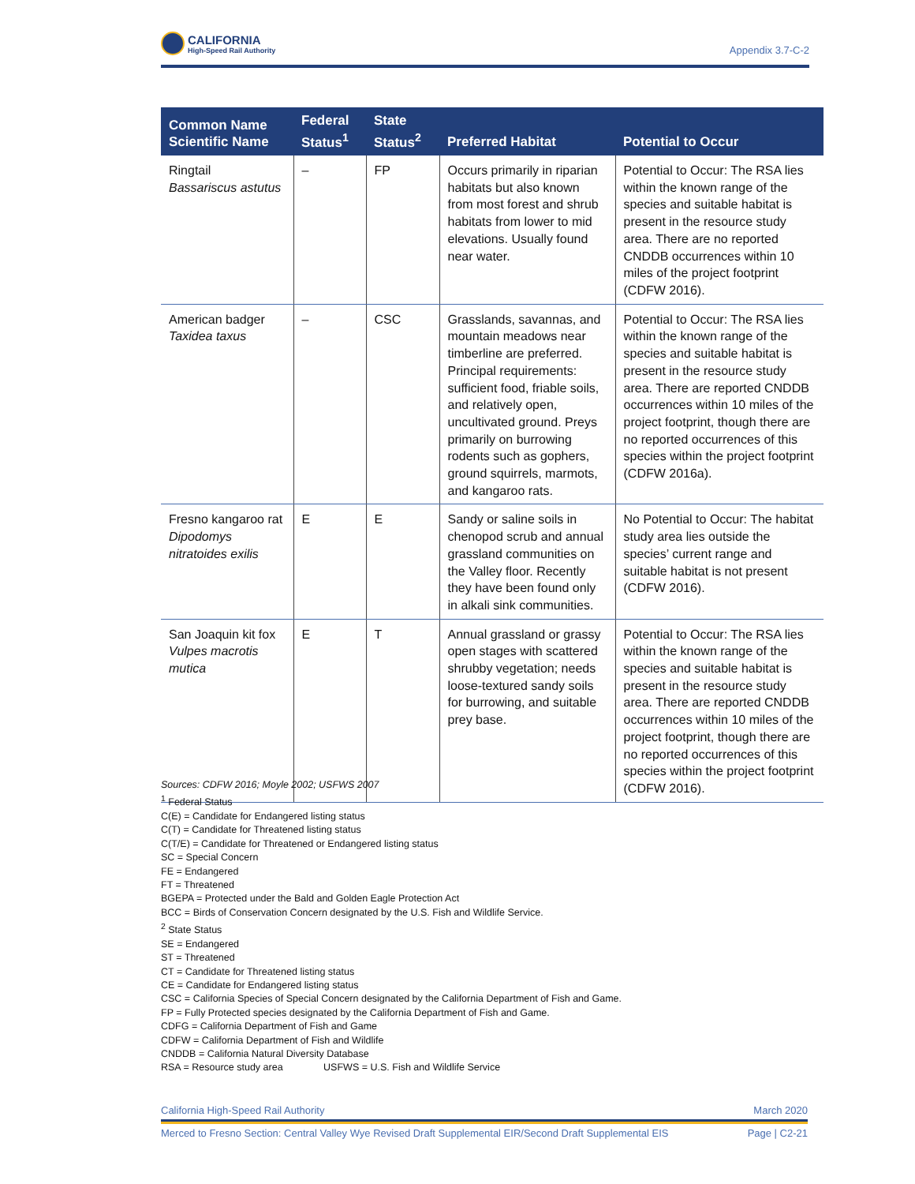CALIFORNIA
High-Speed Rail Authority
Appendix 3.7-C-2
| Common Name Scientific Name | Federal Status<sup>1</sup> | State Status<sup>2</sup> | Preferred Habitat | Potential to Occur |
| --- | --- | --- | --- | --- |
| Ringtail Bassariscus astutus | – | FP | Occurs primarily in riparian habitats but also known from most forest and shrub habitats from lower to mid elevations. Usually found near water. | Potential to Occur: The RSA lies within the known range of the species and suitable habitat is present in the resource study area. There are no reported CNDDB occurrences within 10 miles of the project footprint (CDFW 2016). |
| American badger Taxidea taxus | – | CSC | Grasslands, savannas, and mountain meadows near timberline are preferred. Principal requirements: sufficient food, friable soils, and relatively open, uncultivated ground. Preys primarily on burrowing rodents such as gophers, ground squirrels, marmots, and kangaroo rats. | Potential to Occur: The RSA lies within the known range of the species and suitable habitat is present in the resource study area. There are reported CNDDB occurrences within 10 miles of the project footprint, though there are no reported occurrences of this species within the project footprint (CDFW 2016a). |
| Fresno kangaroo rat Dipodomys nitratoides exilis | E | E | Sandy or saline soils in chenopod scrub and annual grassland communities on the Valley floor. Recently they have been found only in alkali sink communities. | No Potential to Occur: The habitat study area lies outside the species’ current range and suitable habitat is not present (CDFW 2016). |
| San Joaquin kit fox Vulpes macrotis mutica | E | T | Annual grassland or grassy open stages with scattered shrubby vegetation; needs loose-textured sandy soils for burrowing, and suitable prey base. | Potential to Occur: The RSA lies within the known range of the species and suitable habitat is present in the resource study area. There are reported CNDDB occurrences within 10 miles of the project footprint, though there are no reported occurrences of this species within the project footprint (CDFW 2016). |
Sources: CDFW 2016; Moyle 2002; USFWS 2007
<sup>1</sup> Federal Status
C(E) = Candidate for Endangered listing status
C(T) = Candidate for Threatened listing status
C(T/E) = Candidate for Threatened or Endangered listing status
SC = Special Concern
FE = Endangered
FT = Threatened
BGEPA = Protected under the Bald and Golden Eagle Protection Act
BCC = Birds of Conservation Concern designated by the U.S. Fish and Wildlife Service.
<sup>2</sup> State Status
SE = Endangered
ST = Threatened
CT = Candidate for Threatened listing status
CE = Candidate for Endangered listing status
CSC = California Species of Special Concern designated by the California Department of Fish and Game.
FP = Fully Protected species designated by the California Department of Fish and Game.
CDFG = California Department of Fish and Game
CDFW = California Department of Fish and Wildlife
CNDDB = California Natural Diversity Database
RSA = Resource study area USFWS = U.S. Fish and Wildlife Service
California High-Speed Rail Authority March 2020
Merced to Fresno Section: Central Valley Wye Revised Draft Supplemental EIR/Second Draft Supplemental EIS Page | C2-21